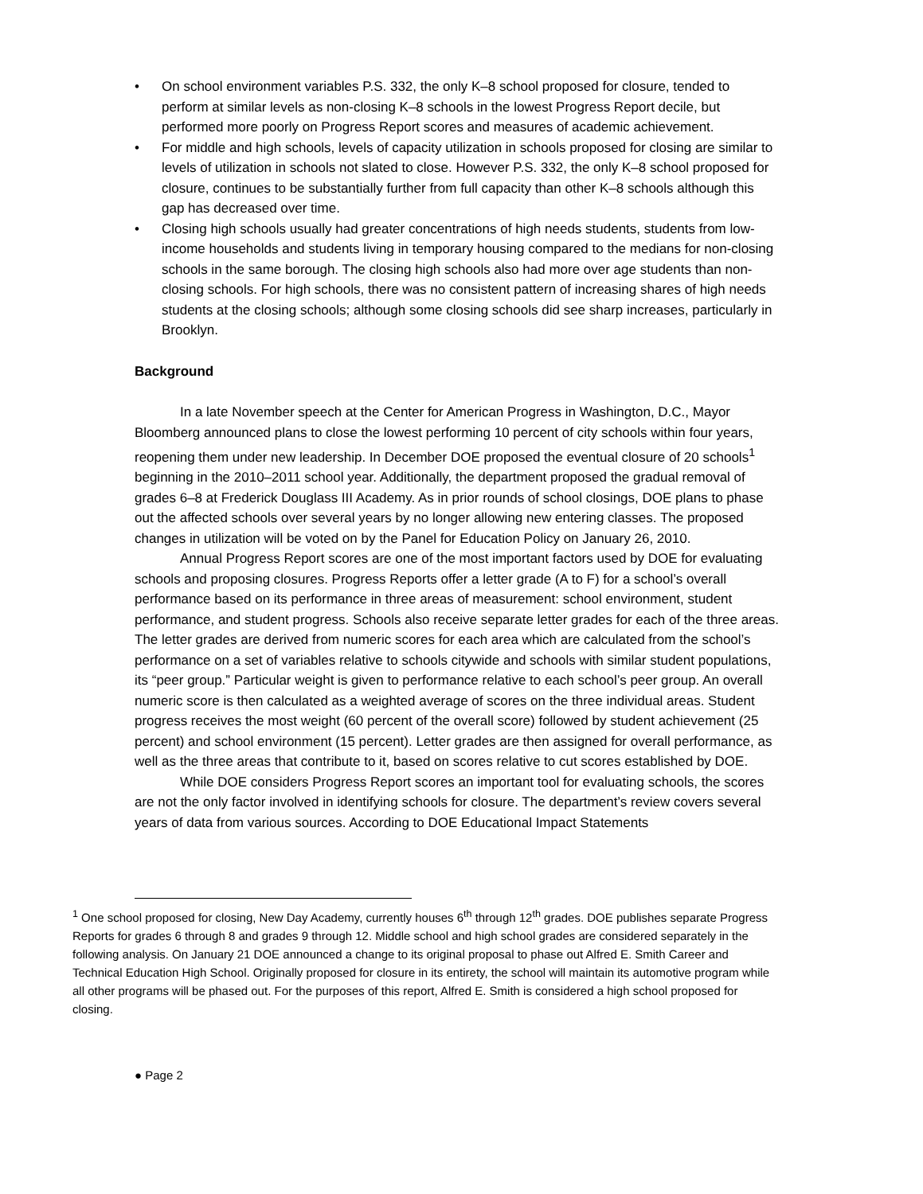• On school environment variables P.S. 332, the only K–8 school proposed for closure, tended to perform at similar levels as non-closing K–8 schools in the lowest Progress Report decile, but performed more poorly on Progress Report scores and measures of academic achievement.
• For middle and high schools, levels of capacity utilization in schools proposed for closing are similar to levels of utilization in schools not slated to close. However P.S. 332, the only K–8 school proposed for closure, continues to be substantially further from full capacity than other K–8 schools although this gap has decreased over time.
• Closing high schools usually had greater concentrations of high needs students, students from low-income households and students living in temporary housing compared to the medians for non-closing schools in the same borough. The closing high schools also had more over age students than non-closing schools. For high schools, there was no consistent pattern of increasing shares of high needs students at the closing schools; although some closing schools did see sharp increases, particularly in Brooklyn.
Background
In a late November speech at the Center for American Progress in Washington, D.C., Mayor Bloomberg announced plans to close the lowest performing 10 percent of city schools within four years, reopening them under new leadership. In December DOE proposed the eventual closure of 20 schools<sup>1</sup> beginning in the 2010–2011 school year. Additionally, the department proposed the gradual removal of grades 6–8 at Frederick Douglass III Academy. As in prior rounds of school closings, DOE plans to phase out the affected schools over several years by no longer allowing new entering classes. The proposed changes in utilization will be voted on by the Panel for Education Policy on January 26, 2010.
Annual Progress Report scores are one of the most important factors used by DOE for evaluating schools and proposing closures. Progress Reports offer a letter grade (A to F) for a school’s overall performance based on its performance in three areas of measurement: school environment, student performance, and student progress. Schools also receive separate letter grades for each of the three areas. The letter grades are derived from numeric scores for each area which are calculated from the school’s performance on a set of variables relative to schools citywide and schools with similar student populations, its “peer group.” Particular weight is given to performance relative to each school’s peer group. An overall numeric score is then calculated as a weighted average of scores on the three individual areas. Student progress receives the most weight (60 percent of the overall score) followed by student achievement (25 percent) and school environment (15 percent). Letter grades are then assigned for overall performance, as well as the three areas that contribute to it, based on scores relative to cut scores established by DOE.
While DOE considers Progress Report scores an important tool for evaluating schools, the scores are not the only factor involved in identifying schools for closure. The department’s review covers several years of data from various sources. According to DOE Educational Impact Statements
<sup>1</sup> One school proposed for closing, New Day Academy, currently houses 6<sup>th</sup> through 12<sup>th</sup> grades. DOE publishes separate Progress Reports for grades 6 through 8 and grades 9 through 12. Middle school and high school grades are considered separately in the following analysis. On January 21 DOE announced a change to its original proposal to phase out Alfred E. Smith Career and Technical Education High School. Originally proposed for closure in its entirety, the school will maintain its automotive program while all other programs will be phased out. For the purposes of this report, Alfred E. Smith is considered a high school proposed for closing.
● Page 2